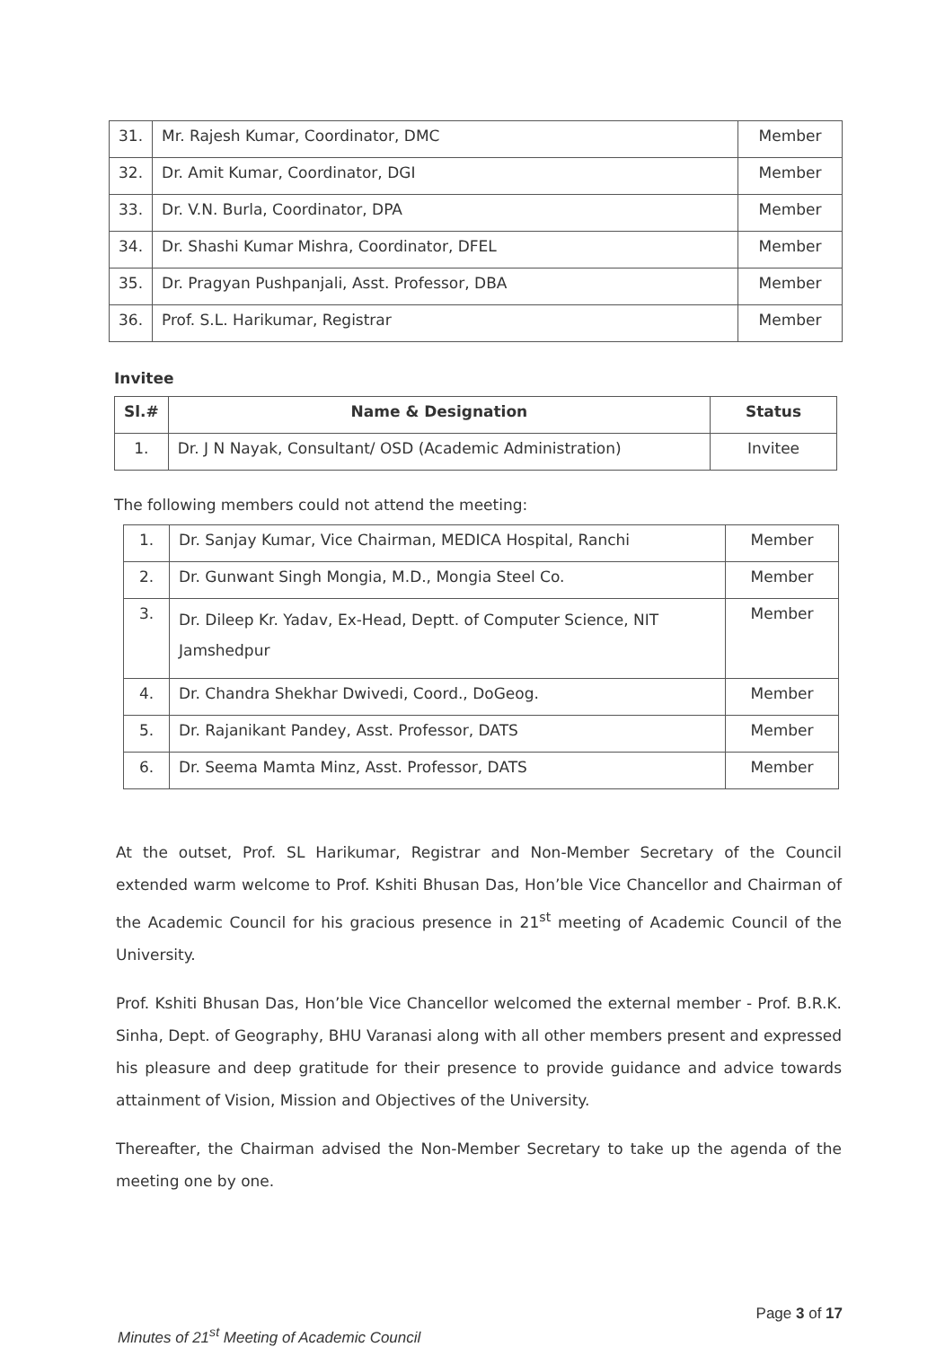| 31. | Mr. Rajesh Kumar, Coordinator, DMC | Member |
| 32. | Dr. Amit Kumar, Coordinator, DGI | Member |
| 33. | Dr. V.N. Burla, Coordinator, DPA | Member |
| 34. | Dr. Shashi Kumar Mishra, Coordinator, DFEL | Member |
| 35. | Dr. Pragyan Pushpanjali, Asst. Professor, DBA | Member |
| 36. | Prof. S.L. Harikumar, Registrar | Member |
Invitee
| Sl.# | Name & Designation | Status |
| --- | --- | --- |
| 1. | Dr. J N Nayak, Consultant/ OSD (Academic Administration) | Invitee |
The following members could not attend the meeting:
| 1. | Dr. Sanjay Kumar, Vice Chairman, MEDICA Hospital, Ranchi | Member |
| 2. | Dr. Gunwant Singh Mongia, M.D., Mongia Steel Co. | Member |
| 3. | Dr. Dileep Kr. Yadav, Ex-Head, Deptt. of Computer Science, NIT Jamshedpur | Member |
| 4. | Dr. Chandra Shekhar Dwivedi, Coord., DoGeog. | Member |
| 5. | Dr. Rajanikant Pandey, Asst. Professor, DATS | Member |
| 6. | Dr. Seema Mamta Minz, Asst. Professor, DATS | Member |
At the outset, Prof. SL Harikumar, Registrar and Non-Member Secretary of the Council extended warm welcome to Prof. Kshiti Bhusan Das, Hon’ble Vice Chancellor and Chairman of the Academic Council for his gracious presence in 21<sup>st</sup> meeting of Academic Council of the University.
Prof. Kshiti Bhusan Das, Hon’ble Vice Chancellor welcomed the external member - Prof. B.R.K. Sinha, Dept. of Geography, BHU Varanasi along with all other members present and expressed his pleasure and deep gratitude for their presence to provide guidance and advice towards attainment of Vision, Mission and Objectives of the University.
Thereafter, the Chairman advised the Non-Member Secretary to take up the agenda of the meeting one by one.
Minutes of 21<sup>st</sup> Meeting of Academic Council
Page 3 of 17